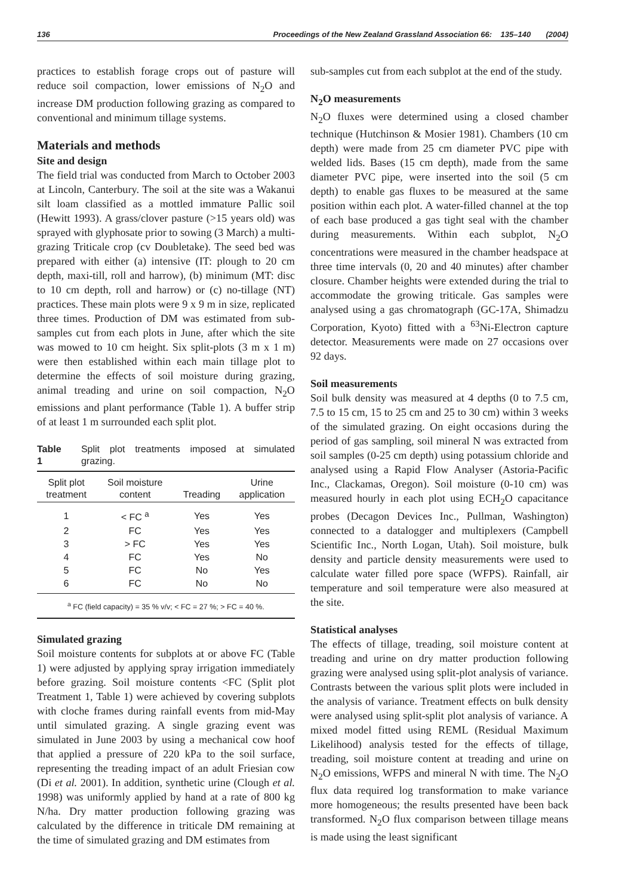136 Proceedings of the New Zealand Grassland Association 66: 135–140 (2004)
practices to establish forage crops out of pasture will reduce soil compaction, lower emissions of N<sub>2</sub>O and increase DM production following grazing as compared to conventional and minimum tillage systems.
Materials and methods
Site and design
The field trial was conducted from March to October 2003 at Lincoln, Canterbury. The soil at the site was a Wakanui silt loam classified as a mottled immature Pallic soil (Hewitt 1993). A grass/clover pasture (>15 years old) was sprayed with glyphosate prior to sowing (3 March) a multi-grazing Triticale crop (cv Doubletake). The seed bed was prepared with either (a) intensive (IT: plough to 20 cm depth, maxi-till, roll and harrow), (b) minimum (MT: disc to 10 cm depth, roll and harrow) or (c) no-tillage (NT) practices. These main plots were 9 x 9 m in size, replicated three times. Production of DM was estimated from sub-samples cut from each plots in June, after which the site was mowed to 10 cm height. Six split-plots (3 m x 1 m) were then established within each main tillage plot to determine the effects of soil moisture during grazing, animal treading and urine on soil compaction, N<sub>2</sub>O emissions and plant performance (Table 1). A buffer strip of at least 1 m surrounded each split plot.
Table 1 Split plot treatments imposed at simulated grazing.
| Split plot treatment | Soil moisture content | Treading | Urine application |
| --- | --- | --- | --- |
| 1 | < FC <sup>a</sup> | Yes | Yes |
| 2 | FC | Yes | Yes |
| 3 | > FC | Yes | Yes |
| 4 | FC | Yes | No |
| 5 | FC | No | Yes |
| 6 | FC | No | No |
| <sup>a</sup> FC (field capacity) = 35 % v/v; < FC = 27 %; > FC = 40 %. | | | |
Simulated grazing
Soil moisture contents for subplots at or above FC (Table 1) were adjusted by applying spray irrigation immediately before grazing. Soil moisture contents <FC (Split plot Treatment 1, Table 1) were achieved by covering subplots with cloche frames during rainfall events from mid-May until simulated grazing. A single grazing event was simulated in June 2003 by using a mechanical cow hoof that applied a pressure of 220 kPa to the soil surface, representing the treading impact of an adult Friesian cow (Di et al. 2001). In addition, synthetic urine (Clough et al. 1998) was uniformly applied by hand at a rate of 800 kg N/ha. Dry matter production following grazing was calculated by the difference in triticale DM remaining at the time of simulated grazing and DM estimates from
sub-samples cut from each subplot at the end of the study.
N<sub>2</sub>O measurements
N<sub>2</sub>O fluxes were determined using a closed chamber technique (Hutchinson & Mosier 1981). Chambers (10 cm depth) were made from 25 cm diameter PVC pipe with welded lids. Bases (15 cm depth), made from the same diameter PVC pipe, were inserted into the soil (5 cm depth) to enable gas fluxes to be measured at the same position within each plot. A water-filled channel at the top of each base produced a gas tight seal with the chamber during measurements. Within each subplot, N<sub>2</sub>O concentrations were measured in the chamber headspace at three time intervals (0, 20 and 40 minutes) after chamber closure. Chamber heights were extended during the trial to accommodate the growing triticale. Gas samples were analysed using a gas chromatograph (GC-17A, Shimadzu Corporation, Kyoto) fitted with a <sup>63</sup>Ni-Electron capture detector. Measurements were made on 27 occasions over 92 days.
Soil measurements
Soil bulk density was measured at 4 depths (0 to 7.5 cm, 7.5 to 15 cm, 15 to 25 cm and 25 to 30 cm) within 3 weeks of the simulated grazing. On eight occasions during the period of gas sampling, soil mineral N was extracted from soil samples (0-25 cm depth) using potassium chloride and analysed using a Rapid Flow Analyser (Astoria-Pacific Inc., Clackamas, Oregon). Soil moisture (0-10 cm) was measured hourly in each plot using ECH<sub>2</sub>O capacitance probes (Decagon Devices Inc., Pullman, Washington) connected to a datalogger and multiplexers (Campbell Scientific Inc., North Logan, Utah). Soil moisture, bulk density and particle density measurements were used to calculate water filled pore space (WFPS). Rainfall, air temperature and soil temperature were also measured at the site.
Statistical analyses
The effects of tillage, treading, soil moisture content at treading and urine on dry matter production following grazing were analysed using split-plot analysis of variance. Contrasts between the various split plots were included in the analysis of variance. Treatment effects on bulk density were analysed using split-split plot analysis of variance. A mixed model fitted using REML (Residual Maximum Likelihood) analysis tested for the effects of tillage, treading, soil moisture content at treading and urine on N<sub>2</sub>O emissions, WFPS and mineral N with time. The N<sub>2</sub>O flux data required log transformation to make variance more homogeneous; the results presented have been back transformed. N<sub>2</sub>O flux comparison between tillage means is made using the least significant